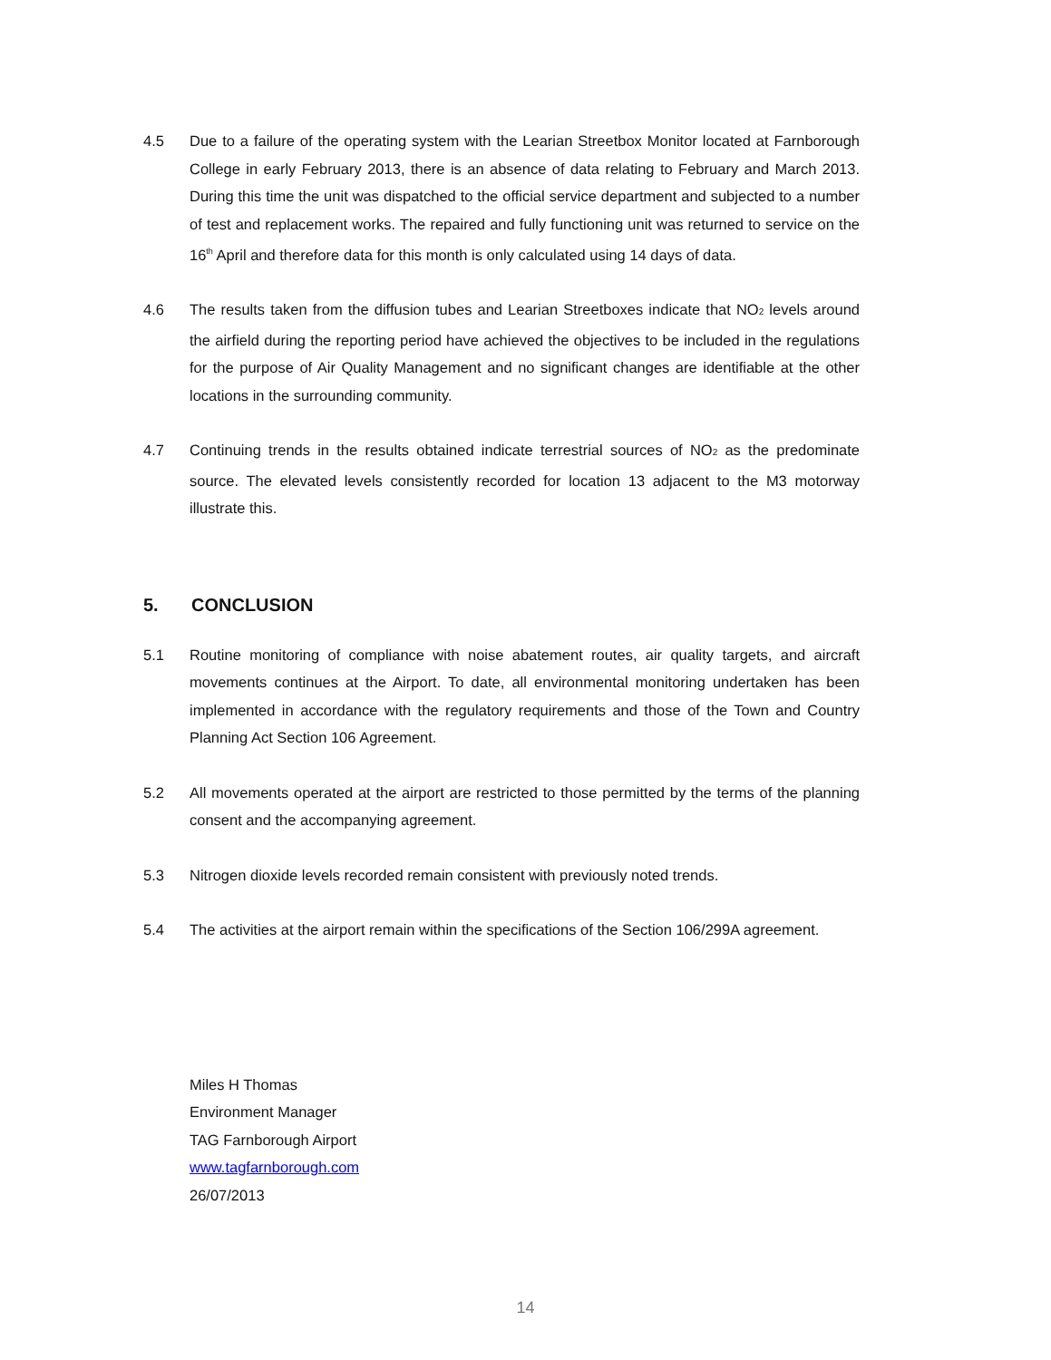4.5 Due to a failure of the operating system with the Learian Streetbox Monitor located at Farnborough College in early February 2013, there is an absence of data relating to February and March 2013. During this time the unit was dispatched to the official service department and subjected to a number of test and replacement works. The repaired and fully functioning unit was returned to service on the 16<sup>th</sup> April and therefore data for this month is only calculated using 14 days of data.
4.6 The results taken from the diffusion tubes and Learian Streetboxes indicate that NO<sub>2</sub> levels around the airfield during the reporting period have achieved the objectives to be included in the regulations for the purpose of Air Quality Management and no significant changes are identifiable at the other locations in the surrounding community.
4.7 Continuing trends in the results obtained indicate terrestrial sources of NO<sub>2</sub> as the predominate source. The elevated levels consistently recorded for location 13 adjacent to the M3 motorway illustrate this.
5. CONCLUSION
5.1 Routine monitoring of compliance with noise abatement routes, air quality targets, and aircraft movements continues at the Airport. To date, all environmental monitoring undertaken has been implemented in accordance with the regulatory requirements and those of the Town and Country Planning Act Section 106 Agreement.
5.2 All movements operated at the airport are restricted to those permitted by the terms of the planning consent and the accompanying agreement.
5.3 Nitrogen dioxide levels recorded remain consistent with previously noted trends.
5.4 The activities at the airport remain within the specifications of the Section 106/299A agreement.
Miles H Thomas
Environment Manager
TAG Farnborough Airport
www.tagfarnborough.com
26/07/2013
14